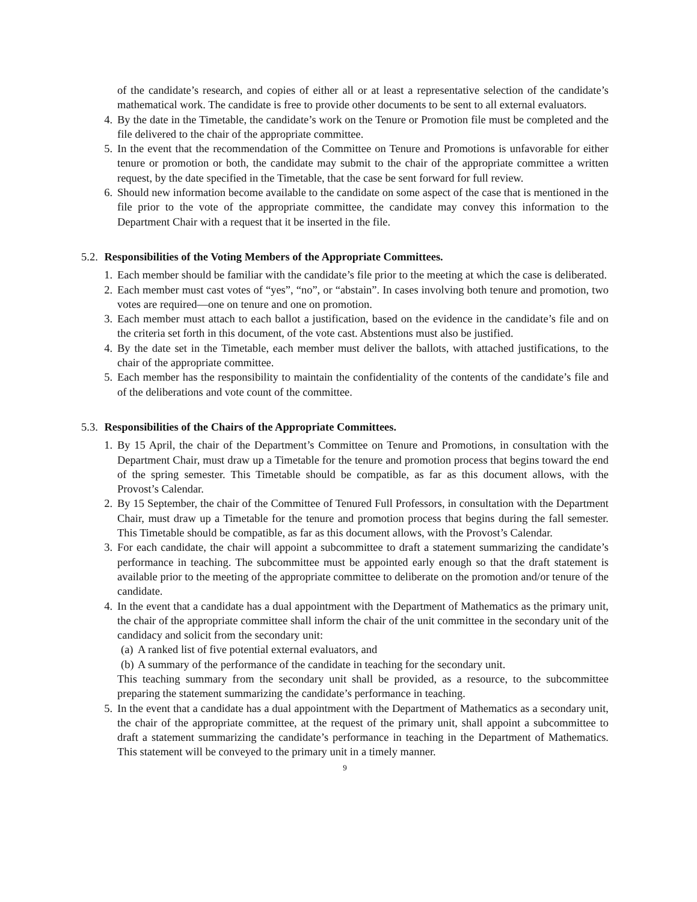of the candidate’s research, and copies of either all or at least a representative selection of the candidate’s mathematical work. The candidate is free to provide other documents to be sent to all external evaluators.
4. By the date in the Timetable, the candidate’s work on the Tenure or Promotion file must be completed and the file delivered to the chair of the appropriate committee.
5. In the event that the recommendation of the Committee on Tenure and Promotions is unfavorable for either tenure or promotion or both, the candidate may submit to the chair of the appropriate committee a written request, by the date specified in the Timetable, that the case be sent forward for full review.
6. Should new information become available to the candidate on some aspect of the case that is mentioned in the file prior to the vote of the appropriate committee, the candidate may convey this information to the Department Chair with a request that it be inserted in the file.
5.2. Responsibilities of the Voting Members of the Appropriate Committees.
1. Each member should be familiar with the candidate’s file prior to the meeting at which the case is deliberated.
2. Each member must cast votes of “yes”, “no”, or “abstain”. In cases involving both tenure and promotion, two votes are required—one on tenure and one on promotion.
3. Each member must attach to each ballot a justification, based on the evidence in the candidate’s file and on the criteria set forth in this document, of the vote cast. Abstentions must also be justified.
4. By the date set in the Timetable, each member must deliver the ballots, with attached justifications, to the chair of the appropriate committee.
5. Each member has the responsibility to maintain the confidentiality of the contents of the candidate’s file and of the deliberations and vote count of the committee.
5.3. Responsibilities of the Chairs of the Appropriate Committees.
1. By 15 April, the chair of the Department’s Committee on Tenure and Promotions, in consultation with the Department Chair, must draw up a Timetable for the tenure and promotion process that begins toward the end of the spring semester. This Timetable should be compatible, as far as this document allows, with the Provost’s Calendar.
2. By 15 September, the chair of the Committee of Tenured Full Professors, in consultation with the Department Chair, must draw up a Timetable for the tenure and promotion process that begins during the fall semester. This Timetable should be compatible, as far as this document allows, with the Provost’s Calendar.
3. For each candidate, the chair will appoint a subcommittee to draft a statement summarizing the candidate’s performance in teaching. The subcommittee must be appointed early enough so that the draft statement is available prior to the meeting of the appropriate committee to deliberate on the promotion and/or tenure of the candidate.
4. In the event that a candidate has a dual appointment with the Department of Mathematics as the primary unit, the chair of the appropriate committee shall inform the chair of the unit committee in the secondary unit of the candidacy and solicit from the secondary unit:
(a)
A ranked list of five potential external evaluators, and
(b)
A summary of the performance of the candidate in teaching for the secondary unit.
This teaching summary from the secondary unit shall be provided, as a resource, to the subcommittee preparing the statement summarizing the candidate’s performance in teaching.
5. In the event that a candidate has a dual appointment with the Department of Mathematics as a secondary unit, the chair of the appropriate committee, at the request of the primary unit, shall appoint a subcommittee to draft a statement summarizing the candidate’s performance in teaching in the Department of Mathematics. This statement will be conveyed to the primary unit in a timely manner.
9